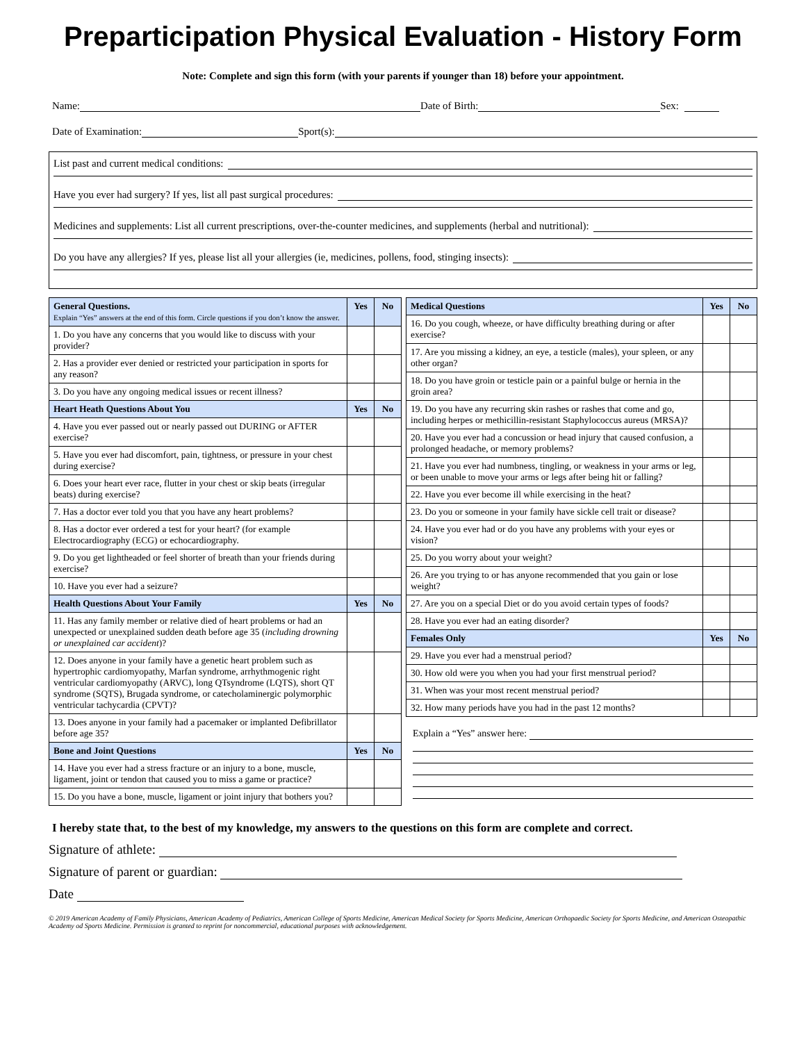Preparticipation Physical Evaluation - History Form
Note: Complete and sign this form (with your parents if younger than 18) before your appointment.
Name: Date of Birth: Sex:
Date of Examination: Sport(s):
List past and current medical conditions:
Have you ever had surgery? If yes, list all past surgical procedures:
Medicines and supplements: List all current prescriptions, over-the-counter medicines, and supplements (herbal and nutritional):
Do you have any allergies? If yes, please list all your allergies (ie, medicines, pollens, food, stinging insects):
| General Questions. Explain “Yes” answers at the end of this form. Circle questions if you don’t know the answer. | Yes | No |
| --- | --- | --- |
| 1. Do you have any concerns that you would like to discuss with your provider? | | |
| 2. Has a provider ever denied or restricted your participation in sports for any reason? | | |
| 3. Do you have any ongoing medical issues or recent illness? | | |
| Heart Heath Questions About You | Yes | No |
| 4. Have you ever passed out or nearly passed out DURING or AFTER exercise? | | |
| 5. Have you ever had discomfort, pain, tightness, or pressure in your chest during exercise? | | |
| 6. Does your heart ever race, flutter in your chest or skip beats (irregular beats) during exercise? | | |
| 7. Has a doctor ever told you that you have any heart problems? | | |
| 8. Has a doctor ever ordered a test for your heart? (for example Electrocardiography (ECG) or echocardiography. | | |
| 9. Do you get lightheaded or feel shorter of breath than your friends during exercise? | | |
| 10. Have you ever had a seizure? | | |
| Health Questions About Your Family | Yes | No |
| 11. Has any family member or relative died of heart problems or had an unexpected or unexplained sudden death before age 35 ( including drowning or unexplained car accident )? | | |
| 12. Does anyone in your family have a genetic heart problem such as hypertrophic cardiomyopathy, Marfan syndrome, arrhythmogenic right ventricular cardiomyopathy (ARVC), long QTsyndrome (LQTS), short QT syndrome (SQTS), Brugada syndrome, or catecholaminergic polymorphic ventricular tachycardia (CPVT)? | | |
| 13. Does anyone in your family had a pacemaker or implanted Defibrillator before age 35? | | |
| Bone and Joint Questions | Yes | No |
| 14. Have you ever had a stress fracture or an injury to a bone, muscle, ligament, joint or tendon that caused you to miss a game or practice? | | |
| 15. Do you have a bone, muscle, ligament or joint injury that bothers you? | | |
| Medical Questions | Yes | No |
| --- | --- | --- |
| 16. Do you cough, wheeze, or have difficulty breathing during or after exercise? | | |
| 17. Are you missing a kidney, an eye, a testicle (males), your spleen, or any other organ? | | |
| 18. Do you have groin or testicle pain or a painful bulge or hernia in the groin area? | | |
| 19. Do you have any recurring skin rashes or rashes that come and go, including herpes or methicillin-resistant Staphylococcus aureus (MRSA)? | | |
| 20. Have you ever had a concussion or head injury that caused confusion, a prolonged headache, or memory problems? | | |
| 21. Have you ever had numbness, tingling, or weakness in your arms or leg, or been unable to move your arms or legs after being hit or falling? | | |
| 22. Have you ever become ill while exercising in the heat? | | |
| 23. Do you or someone in your family have sickle cell trait or disease? | | |
| 24. Have you ever had or do you have any problems with your eyes or vision? | | |
| 25. Do you worry about your weight? | | |
| 26. Are you trying to or has anyone recommended that you gain or lose weight? | | |
| 27. Are you on a special Diet or do you avoid certain types of foods? | | |
| 28. Have you ever had an eating disorder? | | |
| Females Only | Yes | No |
| 29. Have you ever had a menstrual period? | | |
| 30. How old were you when you had your first menstrual period? | | |
| 31. When was your most recent menstrual period? | | |
| 32. How many periods have you had in the past 12 months? | | |
Explain a “Yes” answer here:
I hereby state that, to the best of my knowledge, my answers to the questions on this form are complete and correct.
Signature of athlete:
Signature of parent or guardian:
Date
© 2019 American Academy of Family Physicians, American Academy of Pediatrics, American College of Sports Medicine, American Medical Society for Sports Medicine, American Orthopaedic Society for Sports Medicine, and American Osteopathic Academy od Sports Medicine. Permission is granted to reprint for noncommercial, educational purposes with acknowledgement.